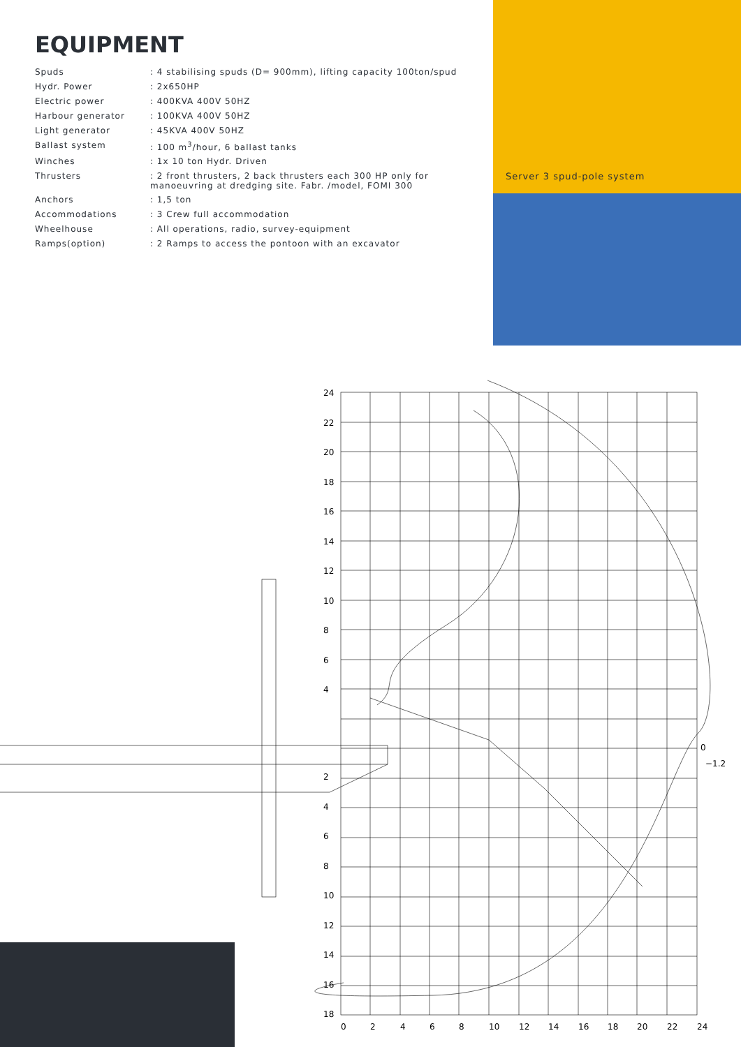Server 3 spud-pole system
EQUIPMENT
| Spuds | : 4 stabilising spuds (D= 900mm), lifting capacity 100ton/spud |
| Hydr. Power | : 2x650HP |
| Electric power | : 400KVA 400V 50HZ |
| Harbour generator | : 100KVA 400V 50HZ |
| Light generator | : 45KVA 400V 50HZ |
| Ballast system | : 100 m<sup>3</sup>/hour, 6 ballast tanks |
| Winches | : 1x 10 ton Hydr. Driven |
| Thrusters | : 2 front thrusters, 2 back thrusters each 300 HP only for manoeuvring at dredging site. Fabr. /model, FOMI 300 |
| Anchors | : 1,5 ton |
| Accommodations | : 3 Crew full accommodation |
| Wheelhouse | : All operations, radio, survey-equipment |
| Ramps(option) | : 2 Ramps to access the pontoon with an excavator |
24
22
20
18
16
14
12
10
8
6
4
2
4
6
8
10
12
14
16
18
0
−1.2
0
2
4
6
8
10
12
14
16
18
20
22
24